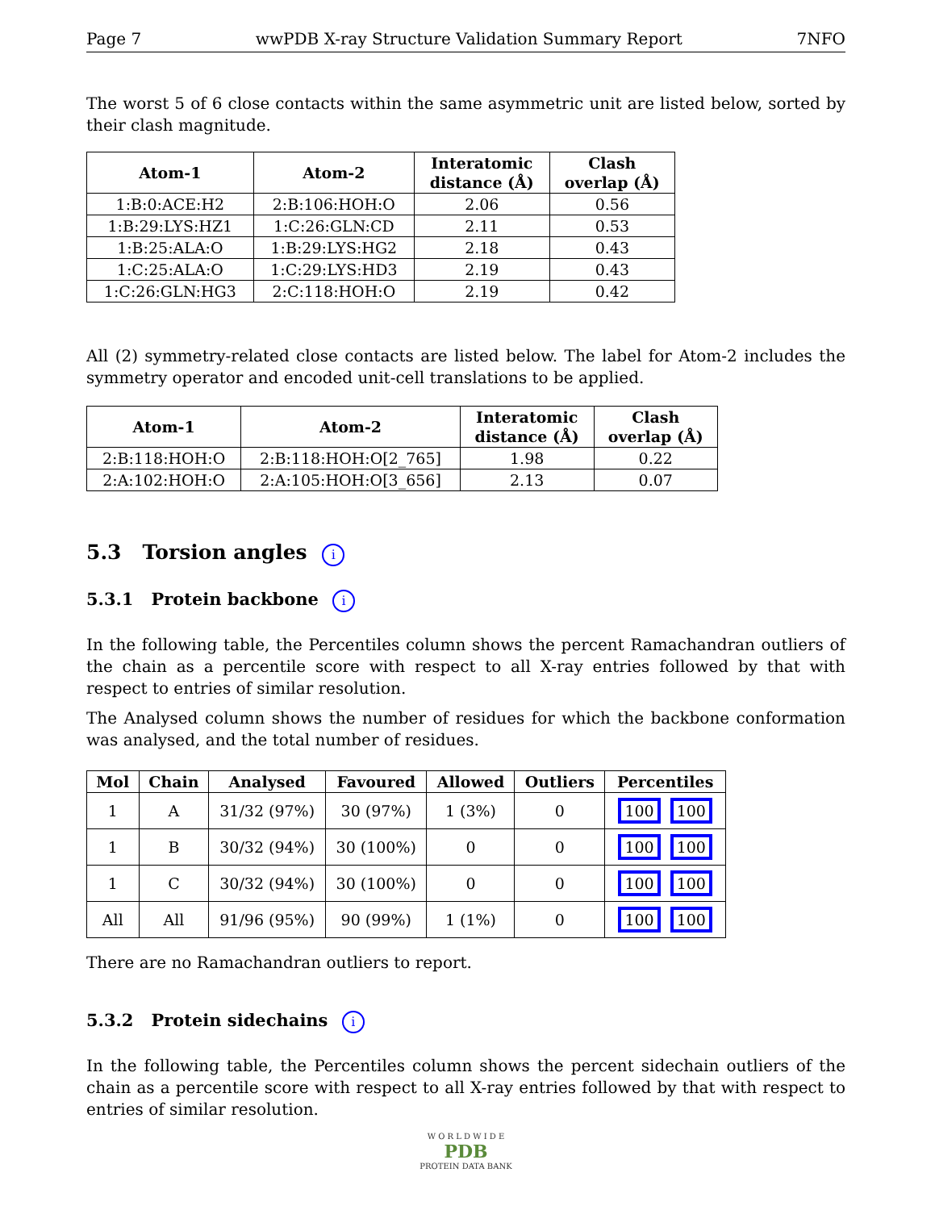Page 7 wwPDB X-ray Structure Validation Summary Report 7NFO
The worst 5 of 6 close contacts within the same asymmetric unit are listed below, sorted by their clash magnitude.
| Atom-1 | Atom-2 | Interatomic distance (Å) | Clash overlap (Å) |
| --- | --- | --- | --- |
| 1:B:0:ACE:H2 | 2:B:106:HOH:O | 2.06 | 0.56 |
| 1:B:29:LYS:HZ1 | 1:C:26:GLN:CD | 2.11 | 0.53 |
| 1:B:25:ALA:O | 1:B:29:LYS:HG2 | 2.18 | 0.43 |
| 1:C:25:ALA:O | 1:C:29:LYS:HD3 | 2.19 | 0.43 |
| 1:C:26:GLN:HG3 | 2:C:118:HOH:O | 2.19 | 0.42 |
All (2) symmetry-related close contacts are listed below. The label for Atom-2 includes the symmetry operator and encoded unit-cell translations to be applied.
| Atom-1 | Atom-2 | Interatomic distance (Å) | Clash overlap (Å) |
| --- | --- | --- | --- |
| 2:B:118:HOH:O | 2:B:118:HOH:O[2_765] | 1.98 | 0.22 |
| 2:A:102:HOH:O | 2:A:105:HOH:O[3_656] | 2.13 | 0.07 |
5.3 Torsion angles i
5.3.1 Protein backbone i
In the following table, the Percentiles column shows the percent Ramachandran outliers of the chain as a percentile score with respect to all X-ray entries followed by that with respect to entries of similar resolution.
The Analysed column shows the number of residues for which the backbone conformation was analysed, and the total number of residues.
| Mol | Chain | Analysed | Favoured | Allowed | Outliers | Percentiles |
| --- | --- | --- | --- | --- | --- | --- |
| 1 | A | 31/32 (97%) | 30 (97%) | 1 (3%) | 0 | 100 100 |
| 1 | B | 30/32 (94%) | 30 (100%) | 0 | 0 | 100 100 |
| 1 | C | 30/32 (94%) | 30 (100%) | 0 | 0 | 100 100 |
| All | All | 91/96 (95%) | 90 (99%) | 1 (1%) | 0 | 100 100 |
There are no Ramachandran outliers to report.
5.3.2 Protein sidechains i
In the following table, the Percentiles column shows the percent sidechain outliers of the chain as a percentile score with respect to all X-ray entries followed by that with respect to entries of similar resolution.
W O R L D W I D E
PDB
PROTEIN DATA BANK